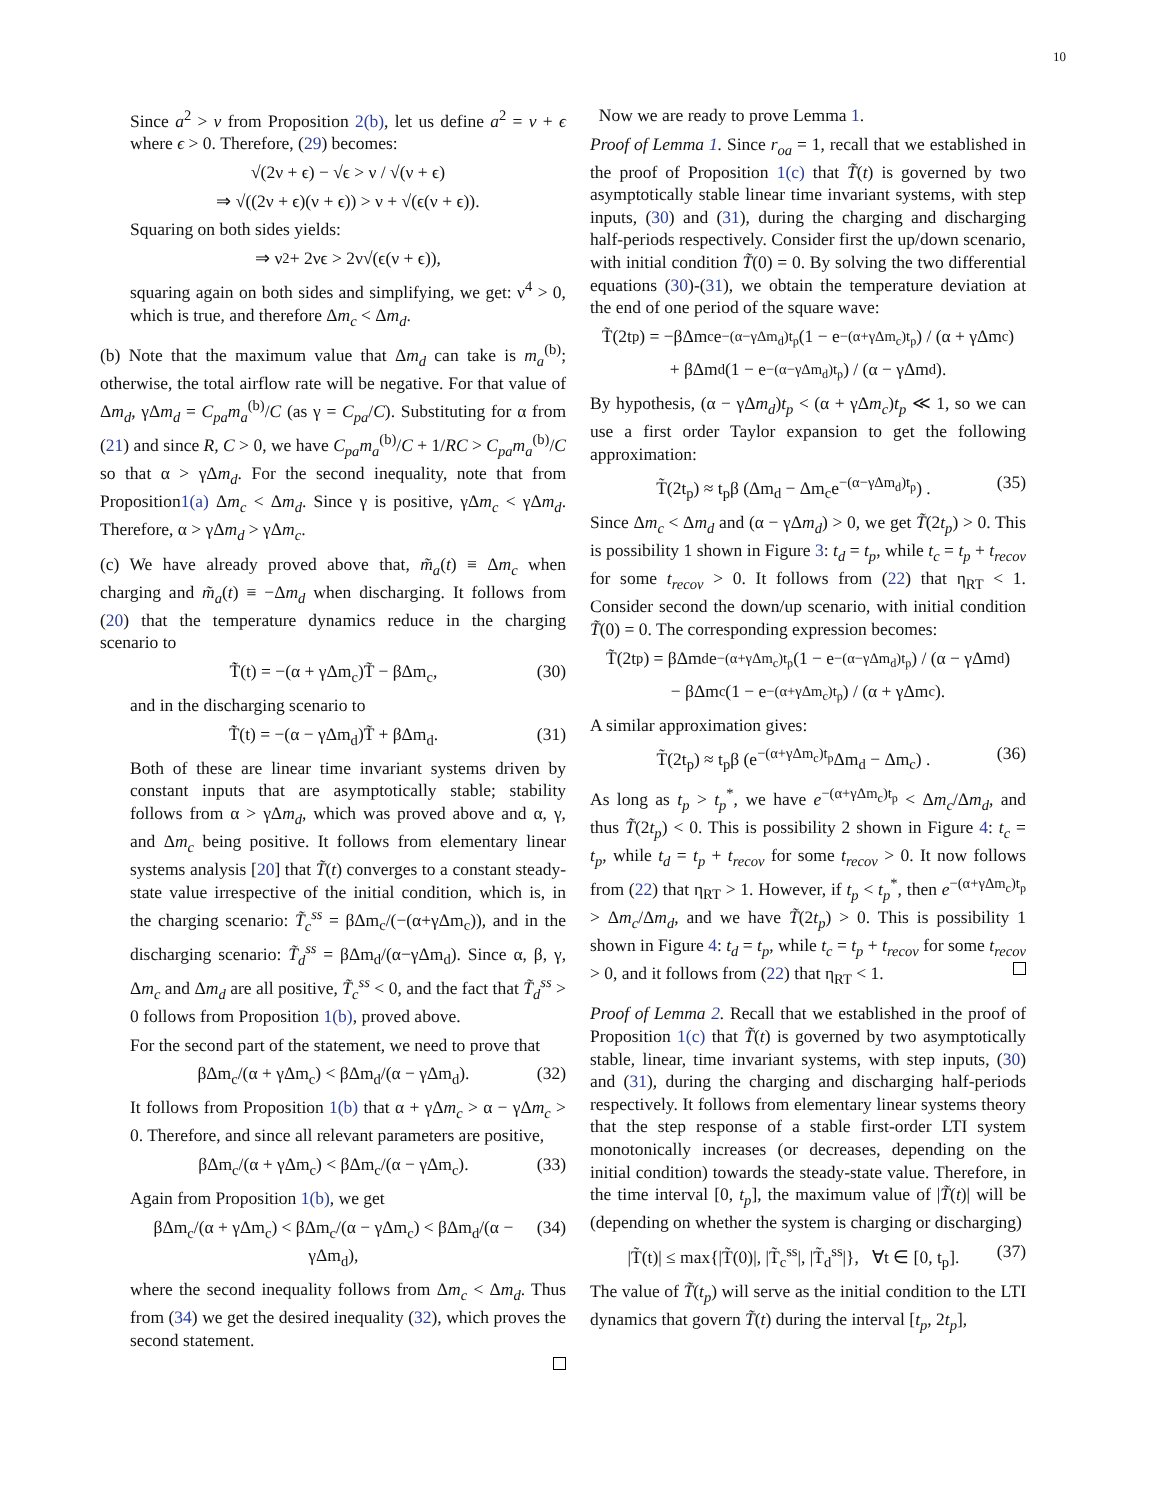10
Since a<sup>2</sup> > ν from Proposition 2(b), let us define a<sup>2</sup> = ν + ϵ where ϵ > 0. Therefore, (29) becomes:
√(2ν + ϵ) − √ϵ > ν / √(ν + ϵ)
⇒ √((2ν + ϵ)(ν + ϵ)) > ν + √(ϵ(ν + ϵ)).
Squaring on both sides yields:
⇒ ν<sup>2</sup> + 2νϵ > 2ν√(ϵ(ν + ϵ)),
squaring again on both sides and simplifying, we get: ν<sup>4</sup> > 0, which is true, and therefore Δm<sub>c</sub> < Δm<sub>d</sub>.
(b) Note that the maximum value that Δm<sub>d</sub> can take is m<sub>a</sub><sup>(b)</sup>; otherwise, the total airflow rate will be negative. For that value of Δm<sub>d</sub>, γΔm<sub>d</sub> = C<sub>pa</sub>m<sub>a</sub><sup>(b)</sup>/C (as γ = C<sub>pa</sub>/C). Substituting for α from (21) and since R, C > 0, we have C<sub>pa</sub>m<sub>a</sub><sup>(b)</sup>/C + 1/RC > C<sub>pa</sub>m<sub>a</sub><sup>(b)</sup>/C so that α > γΔm<sub>d</sub>. For the second inequality, note that from Proposition1(a) Δm<sub>c</sub> < Δm<sub>d</sub>. Since γ is positive, γΔm<sub>c</sub> < γΔm<sub>d</sub>. Therefore, α > γΔm<sub>d</sub> > γΔm<sub>c</sub>.
(c) We have already proved above that, m̃<sub>a</sub>(t) ≡ Δm<sub>c</sub> when charging and m̃<sub>a</sub>(t) ≡ −Δm<sub>d</sub> when discharging. It follows from (20) that the temperature dynamics reduce in the charging scenario to
T̃̇(t) = −(α + γΔm<sub>c</sub>)T̃ − βΔm<sub>c</sub>, (30)
and in the discharging scenario to
T̃̇(t) = −(α − γΔm<sub>d</sub>)T̃ + βΔm<sub>d</sub>. (31)
Both of these are linear time invariant systems driven by constant inputs that are asymptotically stable; stability follows from α > γΔm<sub>d</sub>, which was proved above and α, γ, and Δm<sub>c</sub> being positive. It follows from elementary linear systems analysis [20] that T̃(t) converges to a constant steady-state value irrespective of the initial condition, which is, in the charging scenario: T̃<sub>c</sub><sup>ss</sup> = βΔm<sub>c</sub>/(−(α+γΔm<sub>c</sub>)), and in the discharging scenario: T̃<sub>d</sub><sup>ss</sup> = βΔm<sub>d</sub>/(α−γΔm<sub>d</sub>). Since α, β, γ, Δm<sub>c</sub> and Δm<sub>d</sub> are all positive, T̃<sub>c</sub><sup>ss</sup> < 0, and the fact that T̃<sub>d</sub><sup>ss</sup> > 0 follows from Proposition 1(b), proved above.
For the second part of the statement, we need to prove that
βΔm<sub>c</sub>/(α + γΔm<sub>c</sub>) < βΔm<sub>d</sub>/(α − γΔm<sub>d</sub>). (32)
It follows from Proposition 1(b) that α + γΔm<sub>c</sub> > α − γΔm<sub>c</sub> > 0. Therefore, and since all relevant parameters are positive,
βΔm<sub>c</sub>/(α + γΔm<sub>c</sub>) < βΔm<sub>c</sub>/(α − γΔm<sub>c</sub>). (33)
Again from Proposition 1(b), we get
βΔm<sub>c</sub>/(α + γΔm<sub>c</sub>) < βΔm<sub>c</sub>/(α − γΔm<sub>c</sub>) < βΔm<sub>d</sub>/(α − γΔm<sub>d</sub>), (34)
where the second inequality follows from Δm<sub>c</sub> < Δm<sub>d</sub>. Thus from (34) we get the desired inequality (32), which proves the second statement.
Now we are ready to prove Lemma 1.
Proof of Lemma 1. Since r<sub>oa</sub> = 1, recall that we established in the proof of Proposition 1(c) that T̃(t) is governed by two asymptotically stable linear time invariant systems, with step inputs, (30) and (31), during the charging and discharging half-periods respectively. Consider first the up/down scenario, with initial condition T̃(0) = 0. By solving the two differential equations (30)-(31), we obtain the temperature deviation at the end of one period of the square wave:
T̃(2t<sub>p</sub>) = −βΔm<sub>c</sub>e<sup>−(α−γΔm<sub>d</sub>)t<sub>p</sub></sup>(1 − e<sup>−(α+γΔm<sub>c</sub>)t<sub>p</sub></sup>) / (α + γΔm<sub>c</sub>)
+ βΔm<sub>d</sub>(1 − e<sup>−(α−γΔm<sub>d</sub>)t<sub>p</sub></sup>) / (α − γΔm<sub>d</sub>).
By hypothesis, (α − γΔm<sub>d</sub>)t<sub>p</sub> < (α + γΔm<sub>c</sub>)t<sub>p</sub> ≪ 1, so we can use a first order Taylor expansion to get the following approximation:
T̃(2t<sub>p</sub>) ≈ t<sub>p</sub>β (Δm<sub>d</sub> − Δm<sub>c</sub>e<sup>−(α−γΔm<sub>d</sub>)t<sub>p</sub></sup>) . (35)
Since Δm<sub>c</sub> < Δm<sub>d</sub> and (α − γΔm<sub>d</sub>) > 0, we get T̃(2t<sub>p</sub>) > 0. This is possibility 1 shown in Figure 3: t<sub>d</sub> = t<sub>p</sub>, while t<sub>c</sub> = t<sub>p</sub> + t<sub>recov</sub> for some t<sub>recov</sub> > 0. It follows from (22) that η<sub>RT</sub> < 1. Consider second the down/up scenario, with initial condition T̃(0) = 0. The corresponding expression becomes:
T̃(2t<sub>p</sub>) = βΔm<sub>d</sub>e<sup>−(α+γΔm<sub>c</sub>)t<sub>p</sub></sup>(1 − e<sup>−(α−γΔm<sub>d</sub>)t<sub>p</sub></sup>) / (α − γΔm<sub>d</sub>)
− βΔm<sub>c</sub>(1 − e<sup>−(α+γΔm<sub>c</sub>)t<sub>p</sub></sup>) / (α + γΔm<sub>c</sub>).
A similar approximation gives:
T̃(2t<sub>p</sub>) ≈ t<sub>p</sub>β (e<sup>−(α+γΔm<sub>c</sub>)t<sub>p</sub></sup>Δm<sub>d</sub> − Δm<sub>c</sub>) . (36)
As long as t<sub>p</sub> > t<sub>p</sub><sup>*</sup>, we have e<sup>−(α+γΔm<sub>c</sub>)t<sub>p</sub></sup> < Δm<sub>c</sub>/Δm<sub>d</sub>, and thus T̃(2t<sub>p</sub>) < 0. This is possibility 2 shown in Figure 4: t<sub>c</sub> = t<sub>p</sub>, while t<sub>d</sub> = t<sub>p</sub> + t<sub>recov</sub> for some t<sub>recov</sub> > 0. It now follows from (22) that η<sub>RT</sub> > 1. However, if t<sub>p</sub> < t<sub>p</sub><sup>*</sup>, then e<sup>−(α+γΔm<sub>c</sub>)t<sub>p</sub></sup> > Δm<sub>c</sub>/Δm<sub>d</sub>, and we have T̃(2t<sub>p</sub>) > 0. This is possibility 1 shown in Figure 4: t<sub>d</sub> = t<sub>p</sub>, while t<sub>c</sub> = t<sub>p</sub> + t<sub>recov</sub> for some t<sub>recov</sub> > 0, and it follows from (22) that η<sub>RT</sub> < 1.
Proof of Lemma 2. Recall that we established in the proof of Proposition 1(c) that T̃(t) is governed by two asymptotically stable, linear, time invariant systems, with step inputs, (30) and (31), during the charging and discharging half-periods respectively. It follows from elementary linear systems theory that the step response of a stable first-order LTI system monotonically increases (or decreases, depending on the initial condition) towards the steady-state value. Therefore, in the time interval [0, t<sub>p</sub>], the maximum value of |T̃(t)| will be (depending on whether the system is charging or discharging)
|T̃(t)| ≤ max{|T̃(0)|, |T̃<sub>c</sub><sup>ss</sup>|, |T̃<sub>d</sub><sup>ss</sup>|}, ∀t ∈ [0, t<sub>p</sub>]. (37)
The value of T̃(t<sub>p</sub>) will serve as the initial condition to the LTI dynamics that govern T̃(t) during the interval [t<sub>p</sub>, 2t<sub>p</sub>],